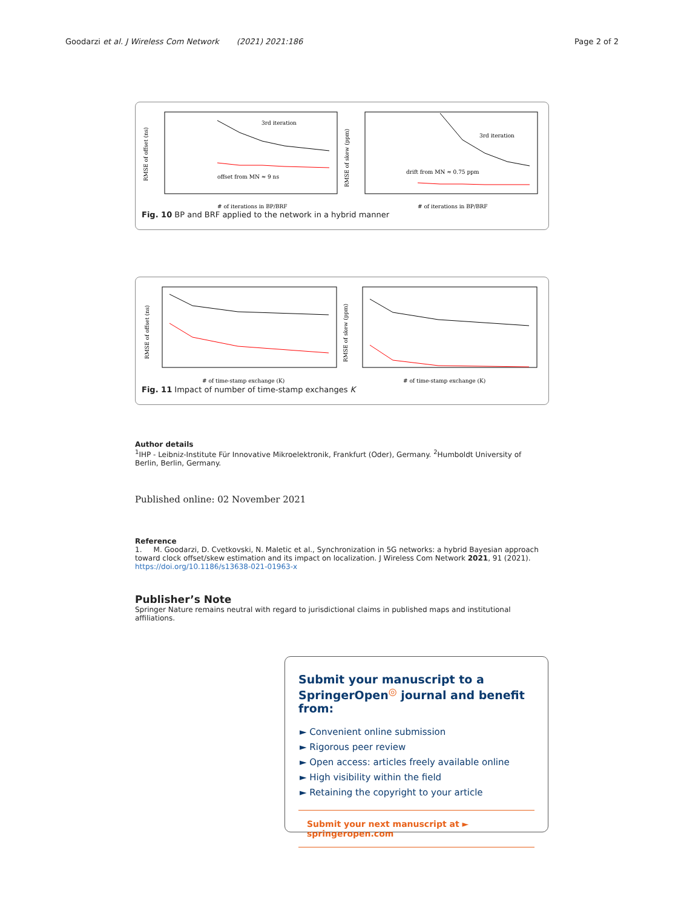Goodarzi et al. J Wireless Com Network (2021) 2021:186 Page 2 of 2
RMSE of offset (ns)
RMSE of skew (ppm)
# of iterations in BP/BRF
# of iterations in BP/BRF
3rd iteration
3rd iteration
offset from MN ≈ 9 ns
drift from MN ≈ 0.75 ppm
Fig. 10 BP and BRF applied to the network in a hybrid manner
RMSE of offset (ns)
RMSE of skew (ppm)
# of time-stamp exchange (K)
# of time-stamp exchange (K)
Fig. 11 Impact of number of time-stamp exchanges K
Author details
<sup>1</sup> IHP - Leibniz-Institute Für Innovative Mikroelektronik, Frankfurt (Oder), Germany. <sup>2</sup>Humboldt University of Berlin, Berlin, Germany.
Published online: 02 November 2021
Reference
1. M. Goodarzi, D. Cvetkovski, N. Maletic et al., Synchronization in 5G networks: a hybrid Bayesian approach toward clock offset/skew estimation and its impact on localization. J Wireless Com Network 2021, 91 (2021). https://doi.org/10.1186/s13638-021-01963-x
Publisher’s Note
Springer Nature remains neutral with regard to jurisdictional claims in published maps and institutional affiliations.
Submit your manuscript to a SpringerOpen<sup>◎</sup> journal and benefit from:
► Convenient online submission
► Rigorous peer review
► Open access: articles freely available online
► High visibility within the field
► Retaining the copyright to your article
Submit your next manuscript at ► springeropen.com